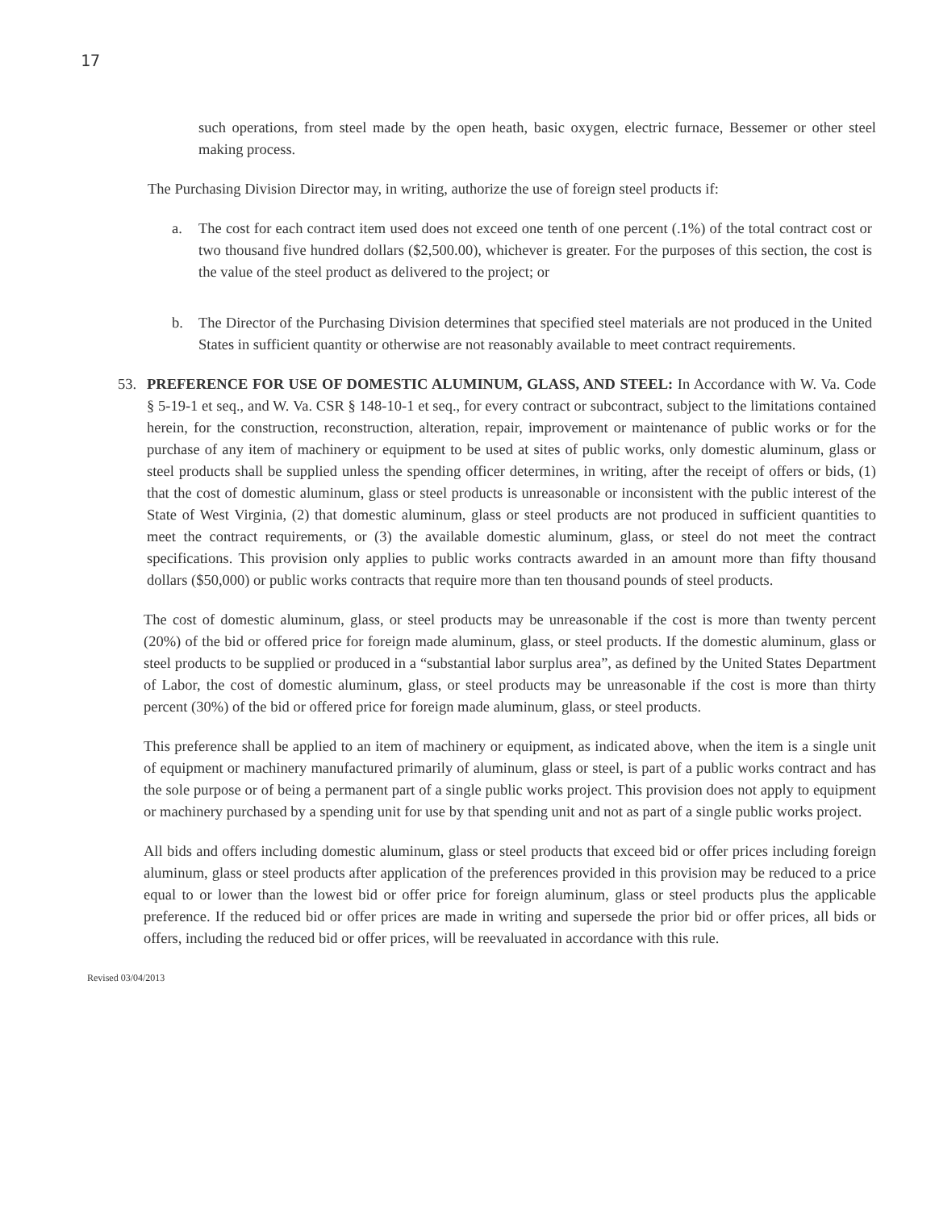17
such operations, from steel made by the open heath, basic oxygen, electric furnace, Bessemer or other steel making process.
The Purchasing Division Director may, in writing, authorize the use of foreign steel products if:
a. The cost for each contract item used does not exceed one tenth of one percent (.1%) of the total contract cost or two thousand five hundred dollars ($2,500.00), whichever is greater. For the purposes of this section, the cost is the value of the steel product as delivered to the project; or
b. The Director of the Purchasing Division determines that specified steel materials are not produced in the United States in sufficient quantity or otherwise are not reasonably available to meet contract requirements.
53. PREFERENCE FOR USE OF DOMESTIC ALUMINUM, GLASS, AND STEEL: In Accordance with W. Va. Code § 5-19-1 et seq., and W. Va. CSR § 148-10-1 et seq., for every contract or subcontract, subject to the limitations contained herein, for the construction, reconstruction, alteration, repair, improvement or maintenance of public works or for the purchase of any item of machinery or equipment to be used at sites of public works, only domestic aluminum, glass or steel products shall be supplied unless the spending officer determines, in writing, after the receipt of offers or bids, (1) that the cost of domestic aluminum, glass or steel products is unreasonable or inconsistent with the public interest of the State of West Virginia, (2) that domestic aluminum, glass or steel products are not produced in sufficient quantities to meet the contract requirements, or (3) the available domestic aluminum, glass, or steel do not meet the contract specifications. This provision only applies to public works contracts awarded in an amount more than fifty thousand dollars ($50,000) or public works contracts that require more than ten thousand pounds of steel products.
The cost of domestic aluminum, glass, or steel products may be unreasonable if the cost is more than twenty percent (20%) of the bid or offered price for foreign made aluminum, glass, or steel products. If the domestic aluminum, glass or steel products to be supplied or produced in a “substantial labor surplus area”, as defined by the United States Department of Labor, the cost of domestic aluminum, glass, or steel products may be unreasonable if the cost is more than thirty percent (30%) of the bid or offered price for foreign made aluminum, glass, or steel products.
This preference shall be applied to an item of machinery or equipment, as indicated above, when the item is a single unit of equipment or machinery manufactured primarily of aluminum, glass or steel, is part of a public works contract and has the sole purpose or of being a permanent part of a single public works project. This provision does not apply to equipment or machinery purchased by a spending unit for use by that spending unit and not as part of a single public works project.
All bids and offers including domestic aluminum, glass or steel products that exceed bid or offer prices including foreign aluminum, glass or steel products after application of the preferences provided in this provision may be reduced to a price equal to or lower than the lowest bid or offer price for foreign aluminum, glass or steel products plus the applicable preference. If the reduced bid or offer prices are made in writing and supersede the prior bid or offer prices, all bids or offers, including the reduced bid or offer prices, will be reevaluated in accordance with this rule.
Revised 03/04/2013